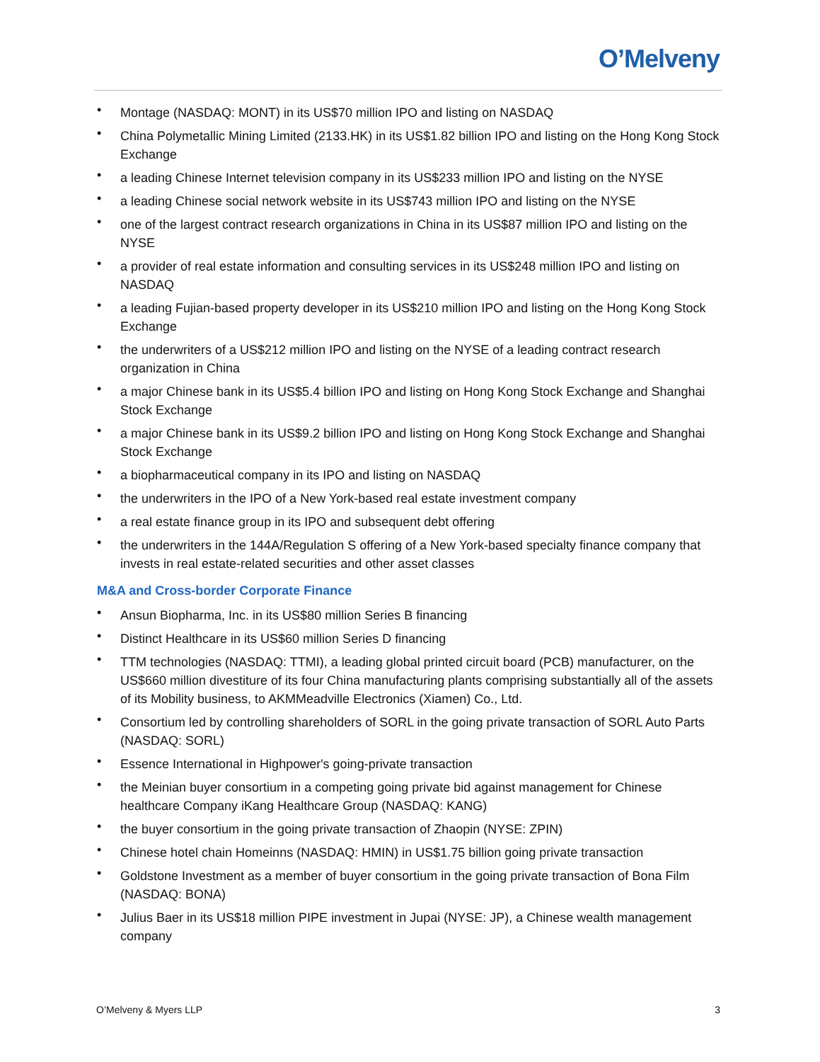O’Melveny
• Montage (NASDAQ: MONT) in its US$70 million IPO and listing on NASDAQ
• China Polymetallic Mining Limited (2133.HK) in its US$1.82 billion IPO and listing on the Hong Kong Stock Exchange
• a leading Chinese Internet television company in its US$233 million IPO and listing on the NYSE
• a leading Chinese social network website in its US$743 million IPO and listing on the NYSE
• one of the largest contract research organizations in China in its US$87 million IPO and listing on the NYSE
• a provider of real estate information and consulting services in its US$248 million IPO and listing on NASDAQ
• a leading Fujian-based property developer in its US$210 million IPO and listing on the Hong Kong Stock Exchange
• the underwriters of a US$212 million IPO and listing on the NYSE of a leading contract research organization in China
• a major Chinese bank in its US$5.4 billion IPO and listing on Hong Kong Stock Exchange and Shanghai Stock Exchange
• a major Chinese bank in its US$9.2 billion IPO and listing on Hong Kong Stock Exchange and Shanghai Stock Exchange
• a biopharmaceutical company in its IPO and listing on NASDAQ
• the underwriters in the IPO of a New York-based real estate investment company
• a real estate finance group in its IPO and subsequent debt offering
• the underwriters in the 144A/Regulation S offering of a New York-based specialty finance company that invests in real estate-related securities and other asset classes
M&A and Cross-border Corporate Finance
• Ansun Biopharma, Inc. in its US$80 million Series B financing
• Distinct Healthcare in its US$60 million Series D financing
• TTM technologies (NASDAQ: TTMI), a leading global printed circuit board (PCB) manufacturer, on the US$660 million divestiture of its four China manufacturing plants comprising substantially all of the assets of its Mobility business, to AKMMeadville Electronics (Xiamen) Co., Ltd.
• Consortium led by controlling shareholders of SORL in the going private transaction of SORL Auto Parts (NASDAQ: SORL)
• Essence International in Highpower's going-private transaction
• the Meinian buyer consortium in a competing going private bid against management for Chinese healthcare Company iKang Healthcare Group (NASDAQ: KANG)
• the buyer consortium in the going private transaction of Zhaopin (NYSE: ZPIN)
• Chinese hotel chain Homeinns (NASDAQ: HMIN) in US$1.75 billion going private transaction
• Goldstone Investment as a member of buyer consortium in the going private transaction of Bona Film (NASDAQ: BONA)
• Julius Baer in its US$18 million PIPE investment in Jupai (NYSE: JP), a Chinese wealth management company
O’Melveny & Myers LLP 3